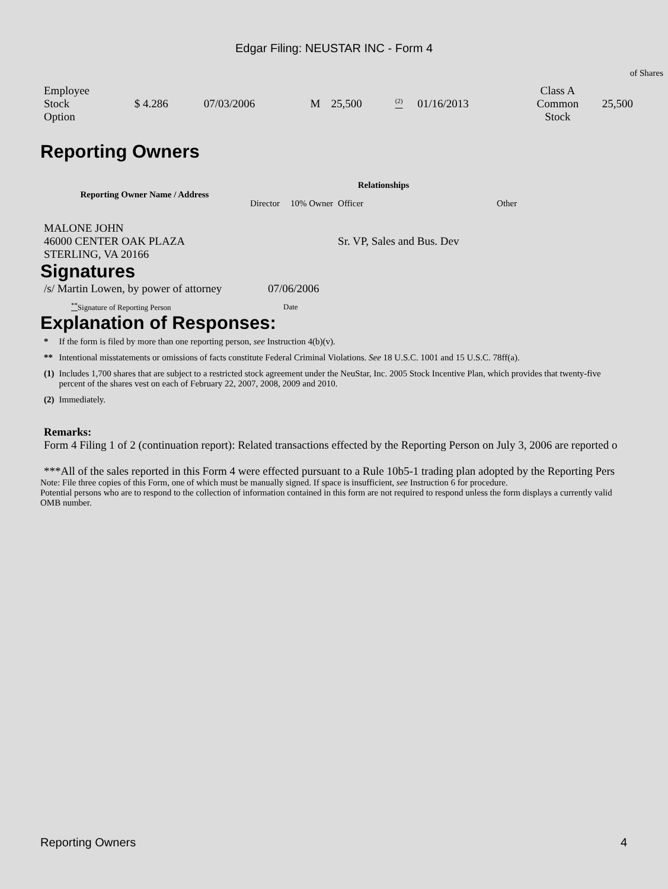Edgar Filing: NEUSTAR INC - Form 4
of Shares
| Employee Stock Option | $ 4.286 | 07/03/2006 | M | 25,500 | <sup>(2)</sup> | 01/16/2013 | Class A Common Stock | 25,500 |
Reporting Owners
| Reporting Owner Name / Address | Relationships | | | |
| --- | --- | --- | --- | --- |
| | Director | 10% Owner | Officer | Other |
| MALONE JOHN 46000 CENTER OAK PLAZA STERLING, VA 20166 | | | Sr. VP, Sales and Bus. Dev | |
Signatures
| /s/ Martin Lowen, by power of attorney | 07/06/2006 |
| <sup>**</sup> Signature of Reporting Person | Date |
Explanation of Responses:
| * | If the form is filed by more than one reporting person, see Instruction 4(b)(v). |
| ** | Intentional misstatements or omissions of facts constitute Federal Criminal Violations. See 18 U.S.C. 1001 and 15 U.S.C. 78ff(a). |
| (1) | Includes 1,700 shares that are subject to a restricted stock agreement under the NeuStar, Inc. 2005 Stock Incentive Plan, which provides that twenty-five percent of the shares vest on each of February 22, 2007, 2008, 2009 and 2010. |
| (2) | Immediately. |
Remarks:
Form 4 Filing 1 of 2 (continuation report): Related transactions effected by the Reporting Person on July 3, 2006 are reported o
***All of the sales reported in this Form 4 were effected pursuant to a Rule 10b5-1 trading plan adopted by the Reporting Pers
Note: File three copies of this Form, one of which must be manually signed. If space is insufficient, see Instruction 6 for procedure.
Potential persons who are to respond to the collection of information contained in this form are not required to respond unless the form displays a currently valid OMB number.
Reporting Owners 4